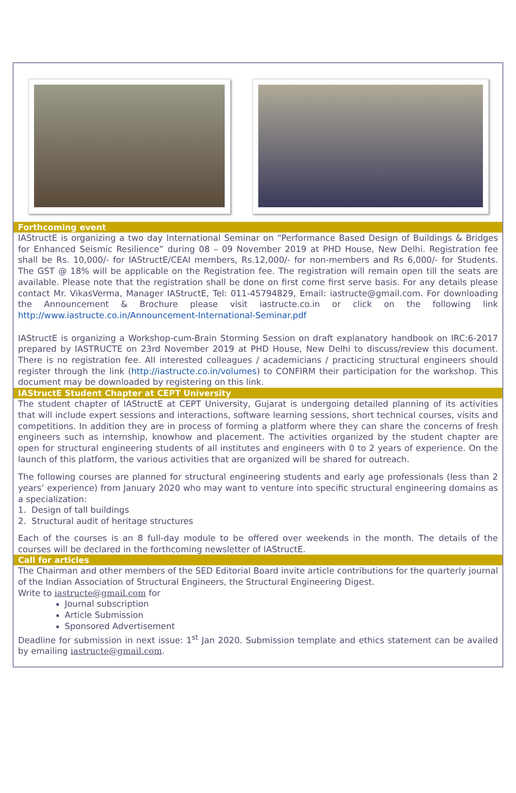Forthcoming event
IAStructE is organizing a two day International Seminar on “Performance Based Design of Buildings & Bridges for Enhanced Seismic Resilience” during 08 – 09 November 2019 at PHD House, New Delhi. Registration fee shall be Rs. 10,000/- for IAStructE/CEAI members, Rs.12,000/- for non-members and Rs 6,000/- for Students. The GST @ 18% will be applicable on the Registration fee. The registration will remain open till the seats are available. Please note that the registration shall be done on first come first serve basis. For any details please contact Mr. VikasVerma, Manager IAStructE, Tel: 011-45794829, Email: iastructe@gmail.com. For downloading the Announcement & Brochure please visit iastructe.co.in or click on the following link http://www.iastructe.co.in/Announcement-International-Seminar.pdf
IAStructE is organizing a Workshop-cum-Brain Storming Session on draft explanatory handbook on IRC:6-2017 prepared by IASTRUCTE on 23rd November 2019 at PHD House, New Delhi to discuss/review this document. There is no registration fee. All interested colleagues / academicians / practicing structural engineers should register through the link (http://iastructe.co.in/volumes) to CONFIRM their participation for the workshop. This document may be downloaded by registering on this link.
IAStructE Student Chapter at CEPT University
The student chapter of IAStructE at CEPT University, Gujarat is undergoing detailed planning of its activities that will include expert sessions and interactions, software learning sessions, short technical courses, visits and competitions. In addition they are in process of forming a platform where they can share the concerns of fresh engineers such as internship, knowhow and placement. The activities organized by the student chapter are open for structural engineering students of all institutes and engineers with 0 to 2 years of experience. On the launch of this platform, the various activities that are organized will be shared for outreach.
The following courses are planned for structural engineering students and early age professionals (less than 2 years’ experience) from January 2020 who may want to venture into specific structural engineering domains as a specialization:
1. Design of tall buildings
2. Structural audit of heritage structures
Each of the courses is an 8 full-day module to be offered over weekends in the month. The details of the courses will be declared in the forthcoming newsletter of IAStructE.
Call for articles
The Chairman and other members of the SED Editorial Board invite article contributions for the quarterly journal of the Indian Association of Structural Engineers, the Structural Engineering Digest.
Write to iastructe@gmail.com for
Journal subscription
Article Submission
Sponsored Advertisement
Deadline for submission in next issue: 1<sup>st</sup> Jan 2020. Submission template and ethics statement can be availed by emailing iastructe@gmail.com.